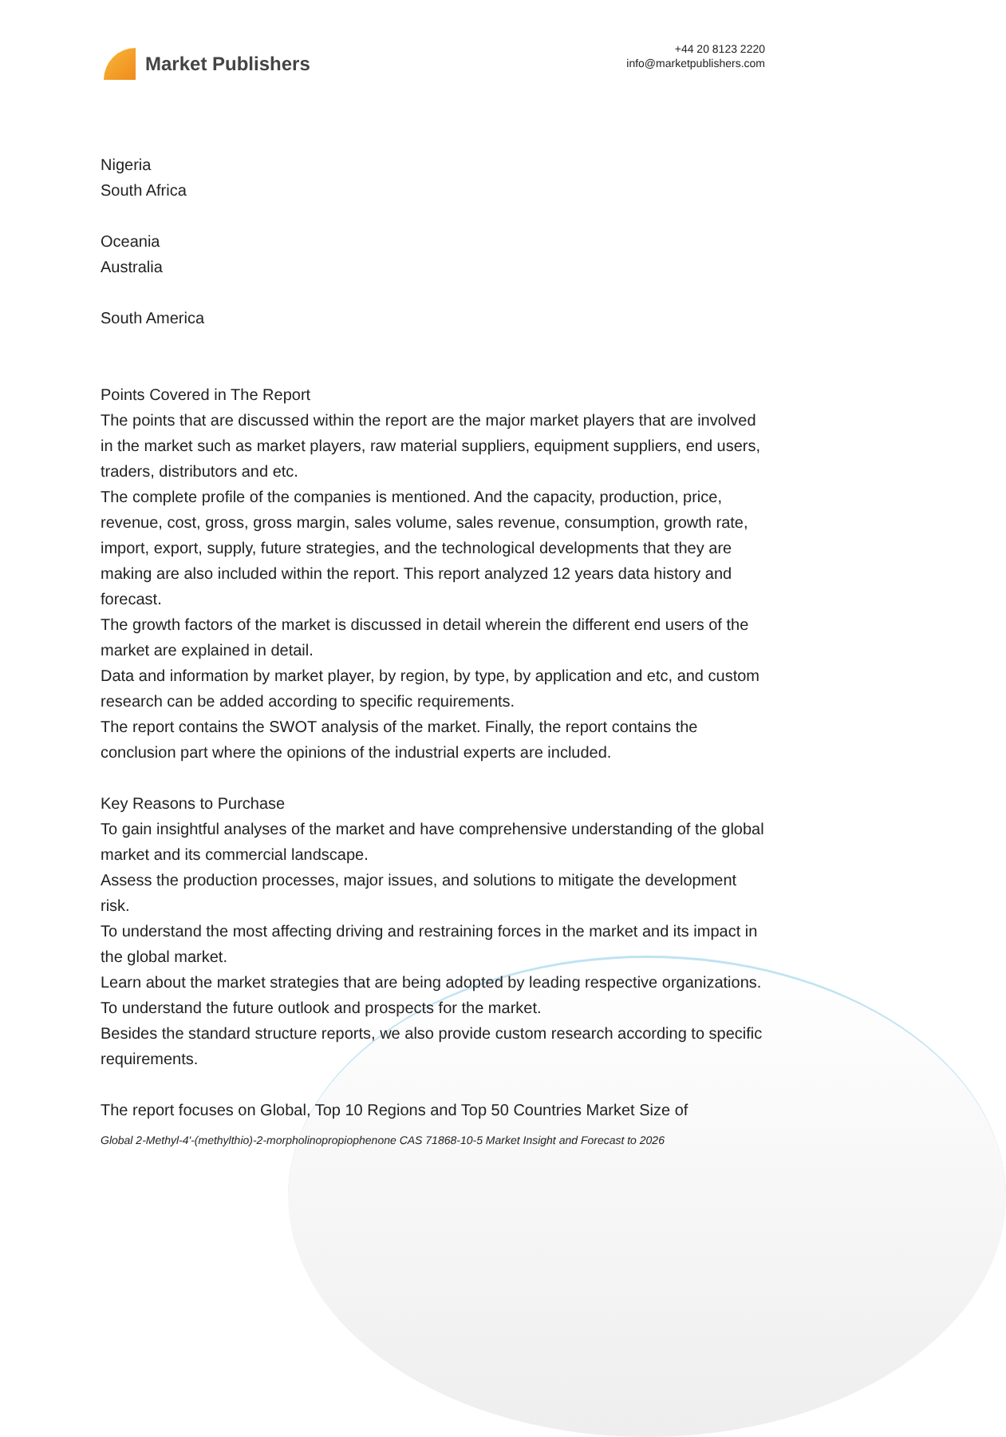Market Publishers
+44 20 8123 2220
info@marketpublishers.com
Nigeria
South Africa
Oceania
Australia
South America
Points Covered in The Report
The points that are discussed within the report are the major market players that are involved in the market such as market players, raw material suppliers, equipment suppliers, end users, traders, distributors and etc.
The complete profile of the companies is mentioned. And the capacity, production, price, revenue, cost, gross, gross margin, sales volume, sales revenue, consumption, growth rate, import, export, supply, future strategies, and the technological developments that they are making are also included within the report. This report analyzed 12 years data history and forecast.
The growth factors of the market is discussed in detail wherein the different end users of the market are explained in detail.
Data and information by market player, by region, by type, by application and etc, and custom research can be added according to specific requirements.
The report contains the SWOT analysis of the market. Finally, the report contains the conclusion part where the opinions of the industrial experts are included.
Key Reasons to Purchase
To gain insightful analyses of the market and have comprehensive understanding of the global market and its commercial landscape.
Assess the production processes, major issues, and solutions to mitigate the development risk.
To understand the most affecting driving and restraining forces in the market and its impact in the global market.
Learn about the market strategies that are being adopted by leading respective organizations.
To understand the future outlook and prospects for the market.
Besides the standard structure reports, we also provide custom research according to specific requirements.
The report focuses on Global, Top 10 Regions and Top 50 Countries Market Size of
Global 2-Methyl-4'-(methylthio)-2-morpholinopropiophenone CAS 71868-10-5 Market Insight and Forecast to 2026